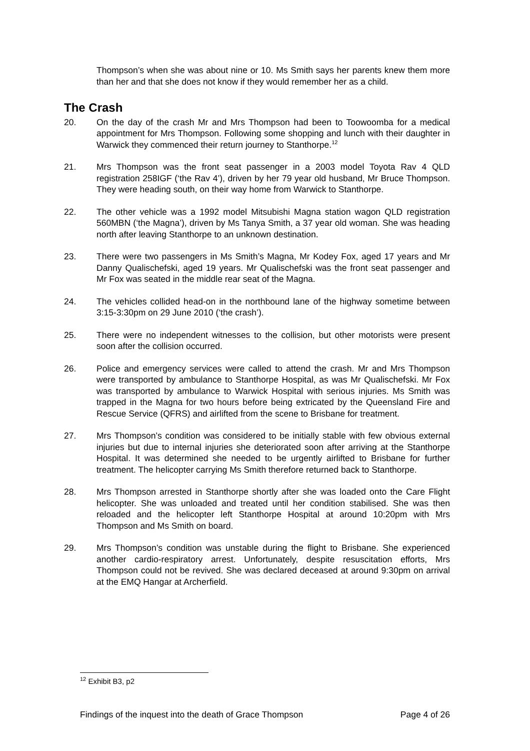Thompson’s when she was about nine or 10. Ms Smith says her parents knew them more than her and that she does not know if they would remember her as a child.
The Crash
20. On the day of the crash Mr and Mrs Thompson had been to Toowoomba for a medical appointment for Mrs Thompson. Following some shopping and lunch with their daughter in Warwick they commenced their return journey to Stanthorpe.<sup>12</sup>
21. Mrs Thompson was the front seat passenger in a 2003 model Toyota Rav 4 QLD registration 258IGF (‘the Rav 4’), driven by her 79 year old husband, Mr Bruce Thompson. They were heading south, on their way home from Warwick to Stanthorpe.
22. The other vehicle was a 1992 model Mitsubishi Magna station wagon QLD registration 560MBN (‘the Magna’), driven by Ms Tanya Smith, a 37 year old woman. She was heading north after leaving Stanthorpe to an unknown destination.
23. There were two passengers in Ms Smith’s Magna, Mr Kodey Fox, aged 17 years and Mr Danny Qualischefski, aged 19 years. Mr Qualischefski was the front seat passenger and Mr Fox was seated in the middle rear seat of the Magna.
24. The vehicles collided head-on in the northbound lane of the highway sometime between 3:15-3:30pm on 29 June 2010 (‘the crash’).
25. There were no independent witnesses to the collision, but other motorists were present soon after the collision occurred.
26. Police and emergency services were called to attend the crash. Mr and Mrs Thompson were transported by ambulance to Stanthorpe Hospital, as was Mr Qualischefski. Mr Fox was transported by ambulance to Warwick Hospital with serious injuries. Ms Smith was trapped in the Magna for two hours before being extricated by the Queensland Fire and Rescue Service (QFRS) and airlifted from the scene to Brisbane for treatment.
27. Mrs Thompson’s condition was considered to be initially stable with few obvious external injuries but due to internal injuries she deteriorated soon after arriving at the Stanthorpe Hospital. It was determined she needed to be urgently airlifted to Brisbane for further treatment. The helicopter carrying Ms Smith therefore returned back to Stanthorpe.
28. Mrs Thompson arrested in Stanthorpe shortly after she was loaded onto the Care Flight helicopter. She was unloaded and treated until her condition stabilised. She was then reloaded and the helicopter left Stanthorpe Hospital at around 10:20pm with Mrs Thompson and Ms Smith on board.
29. Mrs Thompson’s condition was unstable during the flight to Brisbane. She experienced another cardio-respiratory arrest. Unfortunately, despite resuscitation efforts, Mrs Thompson could not be revived. She was declared deceased at around 9:30pm on arrival at the EMQ Hangar at Archerfield.
<sup>12</sup> Exhibit B3, p2
Findings of the inquest into the death of Grace Thompson Page 4 of 26